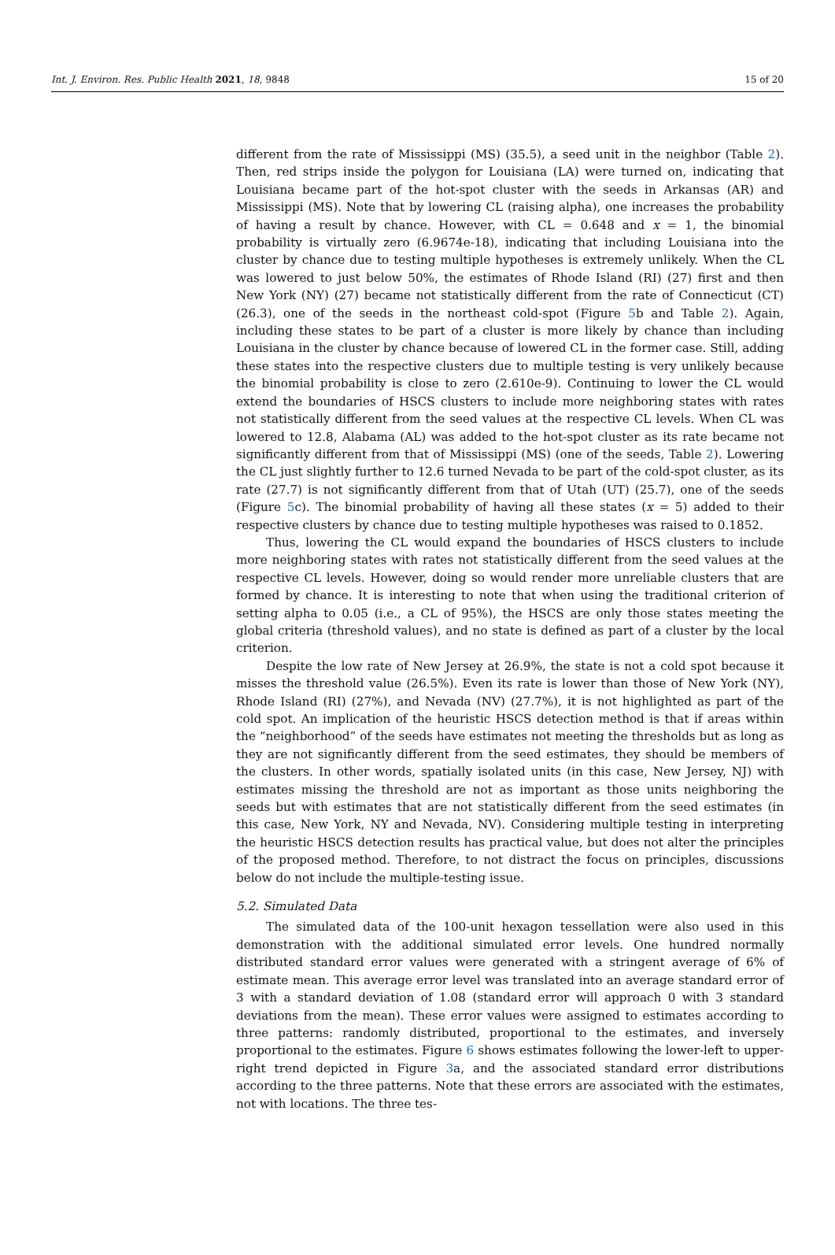Int. J. Environ. Res. Public Health 2021, 18, 9848 15 of 20
different from the rate of Mississippi (MS) (35.5), a seed unit in the neighbor (Table 2). Then, red strips inside the polygon for Louisiana (LA) were turned on, indicating that Louisiana became part of the hot-spot cluster with the seeds in Arkansas (AR) and Mississippi (MS). Note that by lowering CL (raising alpha), one increases the probability of having a result by chance. However, with CL = 0.648 and x = 1, the binomial probability is virtually zero (6.9674e-18), indicating that including Louisiana into the cluster by chance due to testing multiple hypotheses is extremely unlikely. When the CL was lowered to just below 50%, the estimates of Rhode Island (RI) (27) first and then New York (NY) (27) became not statistically different from the rate of Connecticut (CT) (26.3), one of the seeds in the northeast cold-spot (Figure 5b and Table 2). Again, including these states to be part of a cluster is more likely by chance than including Louisiana in the cluster by chance because of lowered CL in the former case. Still, adding these states into the respective clusters due to multiple testing is very unlikely because the binomial probability is close to zero (2.610e-9). Continuing to lower the CL would extend the boundaries of HSCS clusters to include more neighboring states with rates not statistically different from the seed values at the respective CL levels. When CL was lowered to 12.8, Alabama (AL) was added to the hot-spot cluster as its rate became not significantly different from that of Mississippi (MS) (one of the seeds, Table 2). Lowering the CL just slightly further to 12.6 turned Nevada to be part of the cold-spot cluster, as its rate (27.7) is not significantly different from that of Utah (UT) (25.7), one of the seeds (Figure 5c). The binomial probability of having all these states (x = 5) added to their respective clusters by chance due to testing multiple hypotheses was raised to 0.1852.
Thus, lowering the CL would expand the boundaries of HSCS clusters to include more neighboring states with rates not statistically different from the seed values at the respective CL levels. However, doing so would render more unreliable clusters that are formed by chance. It is interesting to note that when using the traditional criterion of setting alpha to 0.05 (i.e., a CL of 95%), the HSCS are only those states meeting the global criteria (threshold values), and no state is defined as part of a cluster by the local criterion.
Despite the low rate of New Jersey at 26.9%, the state is not a cold spot because it misses the threshold value (26.5%). Even its rate is lower than those of New York (NY), Rhode Island (RI) (27%), and Nevada (NV) (27.7%), it is not highlighted as part of the cold spot. An implication of the heuristic HSCS detection method is that if areas within the “neighborhood” of the seeds have estimates not meeting the thresholds but as long as they are not significantly different from the seed estimates, they should be members of the clusters. In other words, spatially isolated units (in this case, New Jersey, NJ) with estimates missing the threshold are not as important as those units neighboring the seeds but with estimates that are not statistically different from the seed estimates (in this case, New York, NY and Nevada, NV). Considering multiple testing in interpreting the heuristic HSCS detection results has practical value, but does not alter the principles of the proposed method. Therefore, to not distract the focus on principles, discussions below do not include the multiple-testing issue.
5.2. Simulated Data
The simulated data of the 100-unit hexagon tessellation were also used in this demonstration with the additional simulated error levels. One hundred normally distributed standard error values were generated with a stringent average of 6% of estimate mean. This average error level was translated into an average standard error of 3 with a standard deviation of 1.08 (standard error will approach 0 with 3 standard deviations from the mean). These error values were assigned to estimates according to three patterns: randomly distributed, proportional to the estimates, and inversely proportional to the estimates. Figure 6 shows estimates following the lower-left to upper-right trend depicted in Figure 3a, and the associated standard error distributions according to the three patterns. Note that these errors are associated with the estimates, not with locations. The three tes-